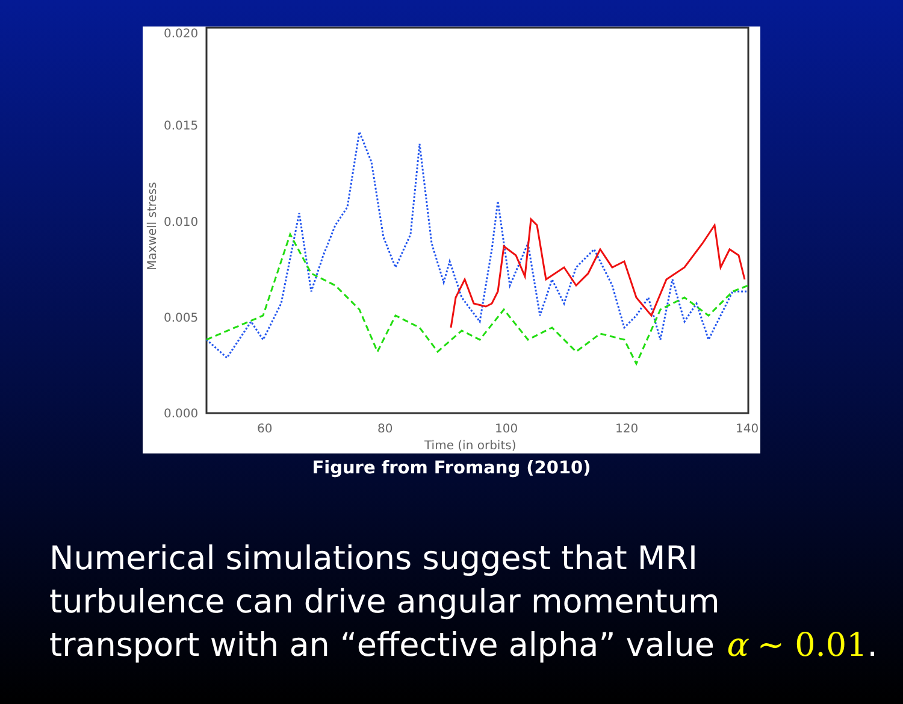0.020
0.015
0.010
0.005
0.000
60
80
100
120
140
Time (in orbits)
Maxwell stress
Figure from Fromang (2010)
Numerical simulations suggest that MRI turbulence can drive angular momentum transport with an “effective alpha” value α ∼ 0.01.